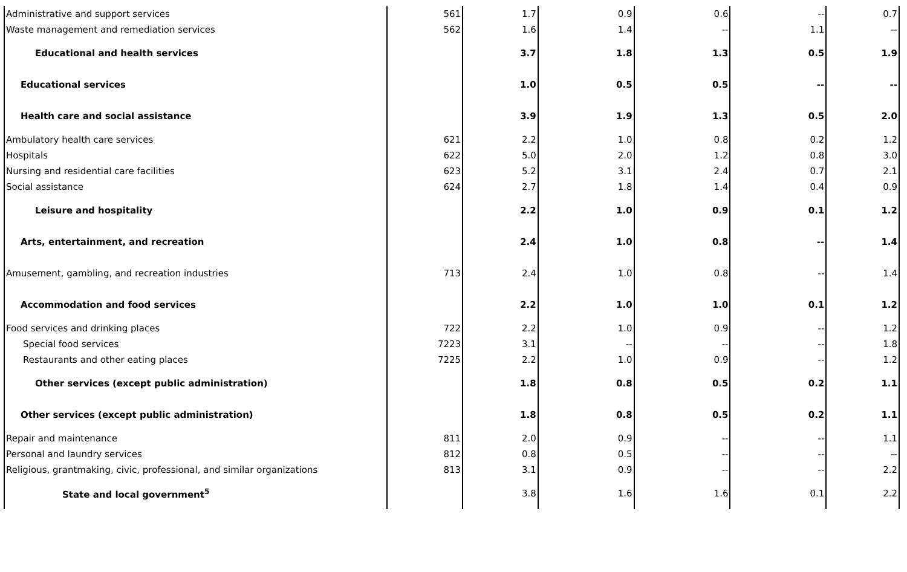| Administrative and support services | 561 | 1.7 | 0.9 | 0.6 | -- | 0.7 |
| Waste management and remediation services | 562 | 1.6 | 1.4 | -- | 1.1 | -- |
| Educational and health services | | 3.7 | 1.8 | 1.3 | 0.5 | 1.9 |
| Educational services | | 1.0 | 0.5 | 0.5 | -- | -- |
| Health care and social assistance | | 3.9 | 1.9 | 1.3 | 0.5 | 2.0 |
| Ambulatory health care services | 621 | 2.2 | 1.0 | 0.8 | 0.2 | 1.2 |
| Hospitals | 622 | 5.0 | 2.0 | 1.2 | 0.8 | 3.0 |
| Nursing and residential care facilities | 623 | 5.2 | 3.1 | 2.4 | 0.7 | 2.1 |
| Social assistance | 624 | 2.7 | 1.8 | 1.4 | 0.4 | 0.9 |
| Leisure and hospitality | | 2.2 | 1.0 | 0.9 | 0.1 | 1.2 |
| Arts, entertainment, and recreation | | 2.4 | 1.0 | 0.8 | -- | 1.4 |
| Amusement, gambling, and recreation industries | 713 | 2.4 | 1.0 | 0.8 | -- | 1.4 |
| Accommodation and food services | | 2.2 | 1.0 | 1.0 | 0.1 | 1.2 |
| Food services and drinking places | 722 | 2.2 | 1.0 | 0.9 | -- | 1.2 |
| Special food services | 7223 | 3.1 | -- | -- | -- | 1.8 |
| Restaurants and other eating places | 7225 | 2.2 | 1.0 | 0.9 | -- | 1.2 |
| Other services (except public administration) | | 1.8 | 0.8 | 0.5 | 0.2 | 1.1 |
| Other services (except public administration) | | 1.8 | 0.8 | 0.5 | 0.2 | 1.1 |
| Repair and maintenance | 811 | 2.0 | 0.9 | -- | -- | 1.1 |
| Personal and laundry services | 812 | 0.8 | 0.5 | -- | -- | -- |
| Religious, grantmaking, civic, professional, and similar organizations | 813 | 3.1 | 0.9 | -- | -- | 2.2 |
| State and local government<sup>5</sup> | | 3.8 | 1.6 | 1.6 | 0.1 | 2.2 |